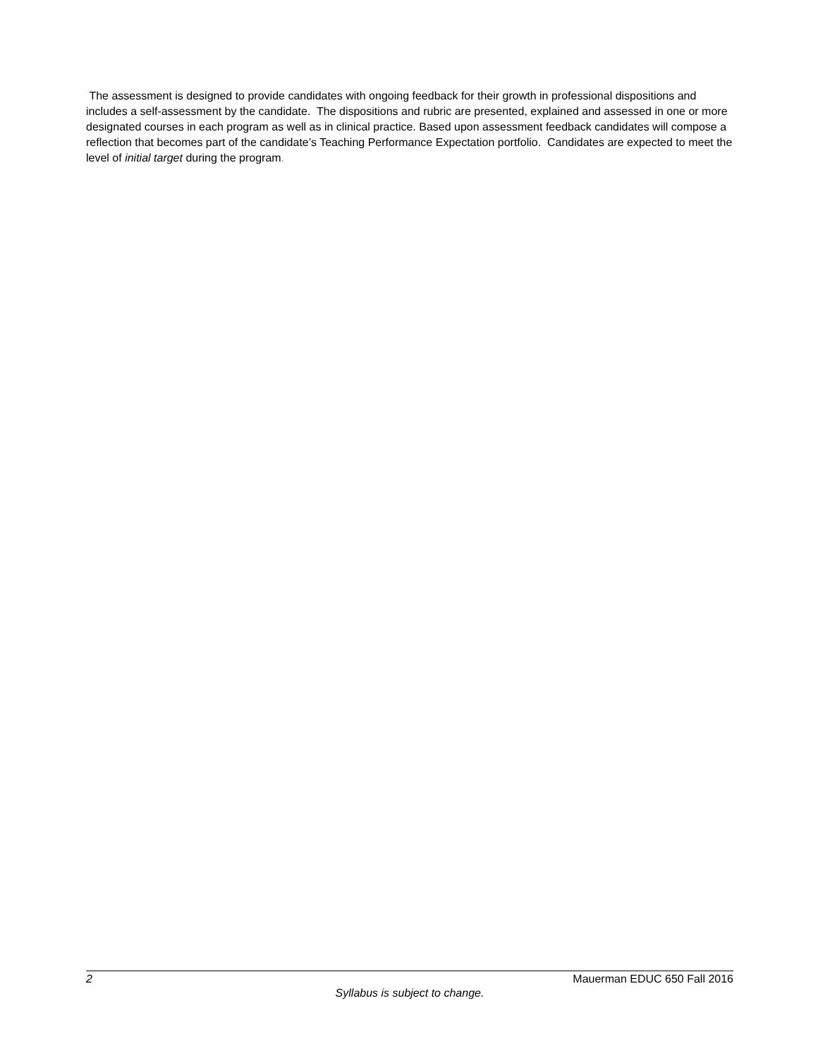The assessment is designed to provide candidates with ongoing feedback for their growth in professional dispositions and includes a self-assessment by the candidate. The dispositions and rubric are presented, explained and assessed in one or more designated courses in each program as well as in clinical practice. Based upon assessment feedback candidates will compose a reflection that becomes part of the candidate’s Teaching Performance Expectation portfolio. Candidates are expected to meet the level of initial target during the program.
2 Mauerman EDUC 650 Fall 2016
Syllabus is subject to change.